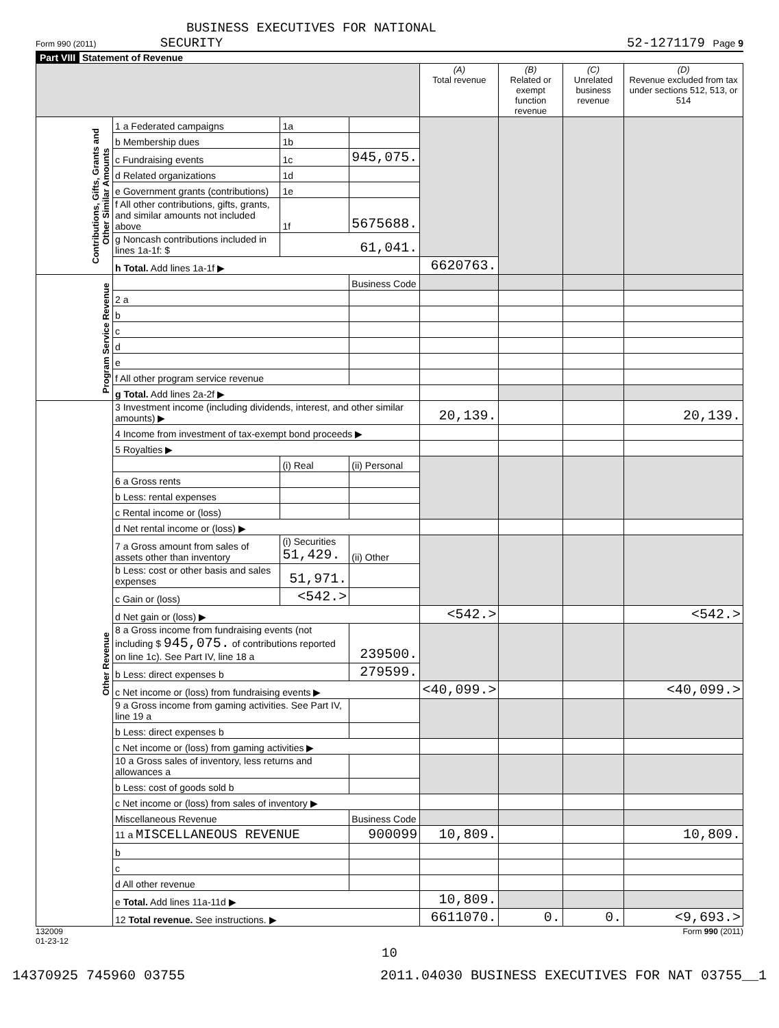BUSINESS EXECUTIVES FOR NATIONAL
Form 990 (2011) SECURITY 52-1271179 Page 9
Part VIII Statement of Revenue
| | | | | (A) Total revenue | (B) Related or exempt function revenue | (C) Unrelated business revenue | (D) Revenue excluded from tax under sections 512, 513, or 514 |
| --- | --- | --- | --- | --- | --- | --- | --- |
| Contributions, Gifts, Grants and Other Similar Amounts | 1 a Federated campaigns | 1a | | | | | |
| | b Membership dues | 1b | | | | | |
| | c Fundraising events | 1c | 945,075. | | | | |
| | d Related organizations | 1d | | | | | |
| | e Government grants (contributions) | 1e | | | | | |
| | f All other contributions, gifts, grants, and similar amounts not included above | 1f | 5675688. | | | | |
| | g Noncash contributions included in lines 1a-1f: $ | 61,041. | | | | | |
| | h Total. Add lines 1a-1f ▶ | | | 6620763. | | | |
| Program Service Revenue | | | Business Code | | | | |
| | 2 a | | | | | | |
| | b | | | | | | |
| | c | | | | | | |
| | d | | | | | | |
| | e | | | | | | |
| | f All other program service revenue | | | | | | |
| | g Total. Add lines 2a-2f ▶ | | | | | | |
| Other Revenue | 3 Investment income (including dividends, interest, and other similar amounts) ▶ | | | 20,139. | | | 20,139. |
| | 4 Income from investment of tax-exempt bond proceeds ▶ | | | | | | |
| | 5 Royalties ▶ | | | | | | |
| | | (i) Real | (ii) Personal | | | | |
| | 6 a Gross rents | | | | | | |
| | b Less: rental expenses | | | | | | |
| | c Rental income or (loss) | | | | | | |
| | d Net rental income or (loss) ▶ | | | | | | |
| | 7 a Gross amount from sales of assets other than inventory | (i) Securities 51,429. | (ii) Other | | | | |
| | b Less: cost or other basis and sales expenses | 51,971. | | | | | |
| | c Gain or (loss) | <542.> | | | | | |
| | d Net gain or (loss) ▶ | | | <542.> | | | <542.> |
| | 8 a Gross income from fundraising events (not including $ 945,075. of contributions reported on line 1c). See Part IV, line 18 a | | 239500. | | | | |
| | b Less: direct expenses b | | 279599. | | | | |
| | c Net income or (loss) from fundraising events ▶ | | | <40,099.> | | | <40,099.> |
| | 9 a Gross income from gaming activities. See Part IV, line 19 a | | | | | | |
| | b Less: direct expenses b | | | | | | |
| | c Net income or (loss) from gaming activities ▶ | | | | | | |
| | 10 a Gross sales of inventory, less returns and allowances a | | | | | | |
| | b Less: cost of goods sold b | | | | | | |
| | c Net income or (loss) from sales of inventory ▶ | | | | | | |
| | Miscellaneous Revenue | | Business Code | | | | |
| | 11 a MISCELLANEOUS REVENUE | | 900099 | 10,809. | | | 10,809. |
| | b | | | | | | |
| | c | | | | | | |
| | d All other revenue | | | | | | |
| | e Total. Add lines 11a-11d ▶ | | | 10,809. | | | |
| | 12 Total revenue. See instructions. ▶ | | | 6611070. | 0. | 0. | <9,693.> |
132009
01-23-12 Form 990 (2011)
10
14370925 745960 03755 2011.04030 BUSINESS EXECUTIVES FOR NAT 03755__1